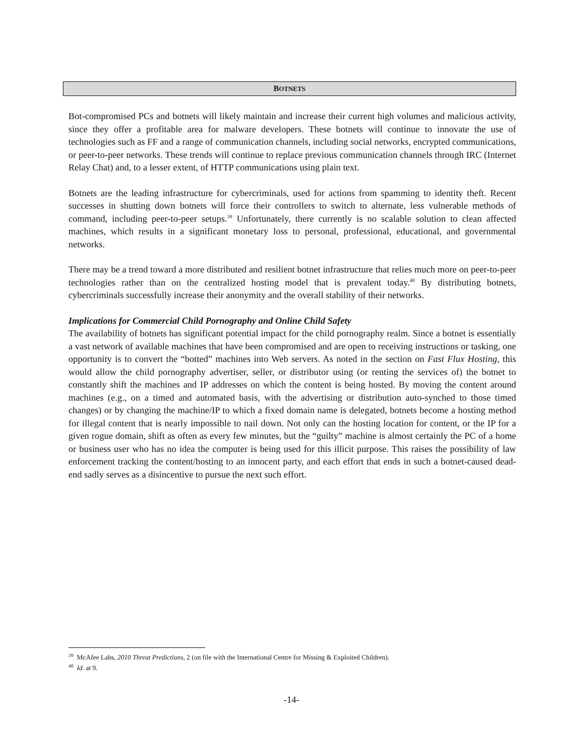BOTNETS
Bot-compromised PCs and botnets will likely maintain and increase their current high volumes and malicious activity, since they offer a profitable area for malware developers. These botnets will continue to innovate the use of technologies such as FF and a range of communication channels, including social networks, encrypted communications, or peer-to-peer networks. These trends will continue to replace previous communication channels through IRC (Internet Relay Chat) and, to a lesser extent, of HTTP communications using plain text.
Botnets are the leading infrastructure for cybercriminals, used for actions from spamming to identity theft. Recent successes in shutting down botnets will force their controllers to switch to alternate, less vulnerable methods of command, including peer-to-peer setups.<sup>39</sup> Unfortunately, there currently is no scalable solution to clean affected machines, which results in a significant monetary loss to personal, professional, educational, and governmental networks.
There may be a trend toward a more distributed and resilient botnet infrastructure that relies much more on peer-to-peer technologies rather than on the centralized hosting model that is prevalent today.<sup>40</sup> By distributing botnets, cybercriminals successfully increase their anonymity and the overall stability of their networks.
Implications for Commercial Child Pornography and Online Child Safety
The availability of botnets has significant potential impact for the child pornography realm. Since a botnet is essentially a vast network of available machines that have been compromised and are open to receiving instructions or tasking, one opportunity is to convert the “botted” machines into Web servers. As noted in the section on Fast Flux Hosting, this would allow the child pornography advertiser, seller, or distributor using (or renting the services of) the botnet to constantly shift the machines and IP addresses on which the content is being hosted. By moving the content around machines (e.g., on a timed and automated basis, with the advertising or distribution auto-synched to those timed changes) or by changing the machine/IP to which a fixed domain name is delegated, botnets become a hosting method for illegal content that is nearly impossible to nail down. Not only can the hosting location for content, or the IP for a given rogue domain, shift as often as every few minutes, but the “guilty” machine is almost certainly the PC of a home or business user who has no idea the computer is being used for this illicit purpose. This raises the possibility of law enforcement tracking the content/hosting to an innocent party, and each effort that ends in such a botnet-caused dead-end sadly serves as a disincentive to pursue the next such effort.
<sup>39</sup> McAfee Labs, 2010 Threat Predictions, 2 (on file with the International Centre for Missing & Exploited Children).
<sup>40</sup> Id. at 9.
-14-